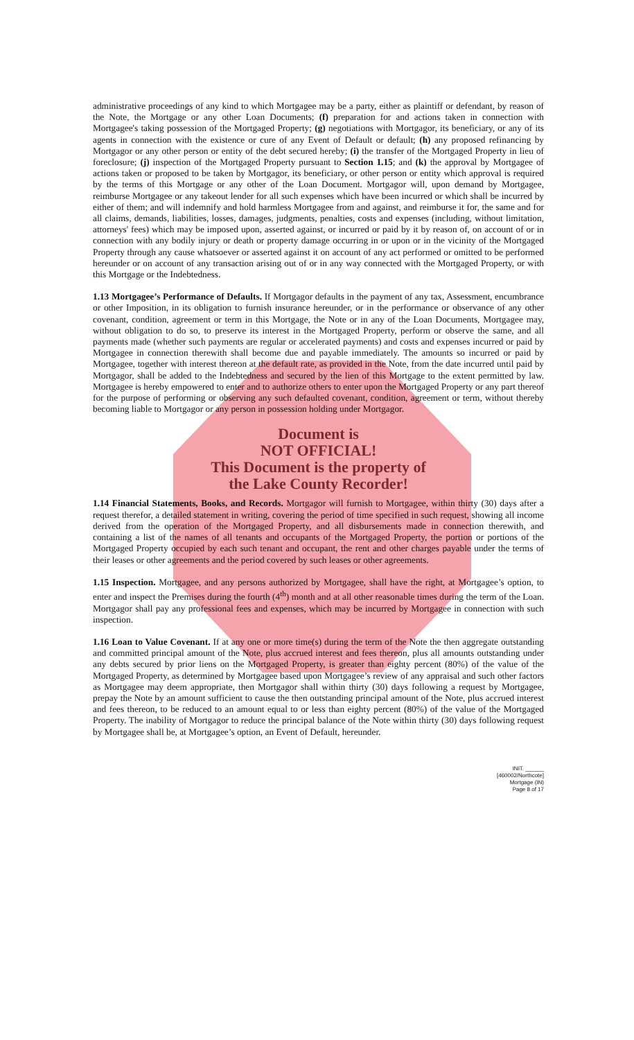administrative proceedings of any kind to which Mortgagee may be a party, either as plaintiff or defendant, by reason of the Note, the Mortgage or any other Loan Documents; (f) preparation for and actions taken in connection with Mortgagee's taking possession of the Mortgaged Property; (g) negotiations with Mortgagor, its beneficiary, or any of its agents in connection with the existence or cure of any Event of Default or default; (h) any proposed refinancing by Mortgagor or any other person or entity of the debt secured hereby; (i) the transfer of the Mortgaged Property in lieu of foreclosure; (j) inspection of the Mortgaged Property pursuant to Section 1.15; and (k) the approval by Mortgagee of actions taken or proposed to be taken by Mortgagor, its beneficiary, or other person or entity which approval is required by the terms of this Mortgage or any other of the Loan Document. Mortgagor will, upon demand by Mortgagee, reimburse Mortgagee or any takeout lender for all such expenses which have been incurred or which shall be incurred by either of them; and will indemnify and hold harmless Mortgagee from and against, and reimburse it for, the same and for all claims, demands, liabilities, losses, damages, judgments, penalties, costs and expenses (including, without limitation, attorneys' fees) which may be imposed upon, asserted against, or incurred or paid by it by reason of, on account of or in connection with any bodily injury or death or property damage occurring in or upon or in the vicinity of the Mortgaged Property through any cause whatsoever or asserted against it on account of any act performed or omitted to be performed hereunder or on account of any transaction arising out of or in any way connected with the Mortgaged Property, or with this Mortgage or the Indebtedness.
1.13 Mortgagee’s Performance of Defaults. If Mortgagor defaults in the payment of any tax, Assessment, encumbrance or other Imposition, in its obligation to furnish insurance hereunder, or in the performance or observance of any other covenant, condition, agreement or term in this Mortgage, the Note or in any of the Loan Documents, Mortgagee may, without obligation to do so, to preserve its interest in the Mortgaged Property, perform or observe the same, and all payments made (whether such payments are regular or accelerated payments) and costs and expenses incurred or paid by Mortgagee in connection therewith shall become due and payable immediately. The amounts so incurred or paid by Mortgagee, together with interest thereon at the default rate, as provided in the Note, from the date incurred until paid by Mortgagor, shall be added to the Indebtedness and secured by the lien of this Mortgage to the extent permitted by law. Mortgagee is hereby empowered to enter and to authorize others to enter upon the Mortgaged Property or any part thereof for the purpose of performing or observing any such defaulted covenant, condition, agreement or term, without thereby becoming liable to Mortgagor or any person in possession holding under Mortgagor.
Document is
NOT OFFICIAL!
This Document is the property of
the Lake County Recorder!
1.14 Financial Statements, Books, and Records. Mortgagor will furnish to Mortgagee, within thirty (30) days after a request therefor, a detailed statement in writing, covering the period of time specified in such request, showing all income derived from the operation of the Mortgaged Property, and all disbursements made in connection therewith, and containing a list of the names of all tenants and occupants of the Mortgaged Property, the portion or portions of the Mortgaged Property occupied by each such tenant and occupant, the rent and other charges payable under the terms of their leases or other agreements and the period covered by such leases or other agreements.
1.15 Inspection. Mortgagee, and any persons authorized by Mortgagee, shall have the right, at Mortgagee’s option, to enter and inspect the Premises during the fourth (4<sup>th</sup>) month and at all other reasonable times during the term of the Loan. Mortgagor shall pay any professional fees and expenses, which may be incurred by Mortgagee in connection with such inspection.
1.16 Loan to Value Covenant. If at any one or more time(s) during the term of the Note the then aggregate outstanding and committed principal amount of the Note, plus accrued interest and fees thereon, plus all amounts outstanding under any debts secured by prior liens on the Mortgaged Property, is greater than eighty percent (80%) of the value of the Mortgaged Property, as determined by Mortgagee based upon Mortgagee’s review of any appraisal and such other factors as Mortgagee may deem appropriate, then Mortgagor shall within thirty (30) days following a request by Mortgagee, prepay the Note by an amount sufficient to cause the then outstanding principal amount of the Note, plus accrued interest and fees thereon, to be reduced to an amount equal to or less than eighty percent (80%) of the value of the Mortgaged Property. The inability of Mortgagor to reduce the principal balance of the Note within thirty (30) days following request by Mortgagee shall be, at Mortgagee’s option, an Event of Default, hereunder.
INIT. ______
[460002/Northcote]
Mortgage (IN)
Page 8 of 17